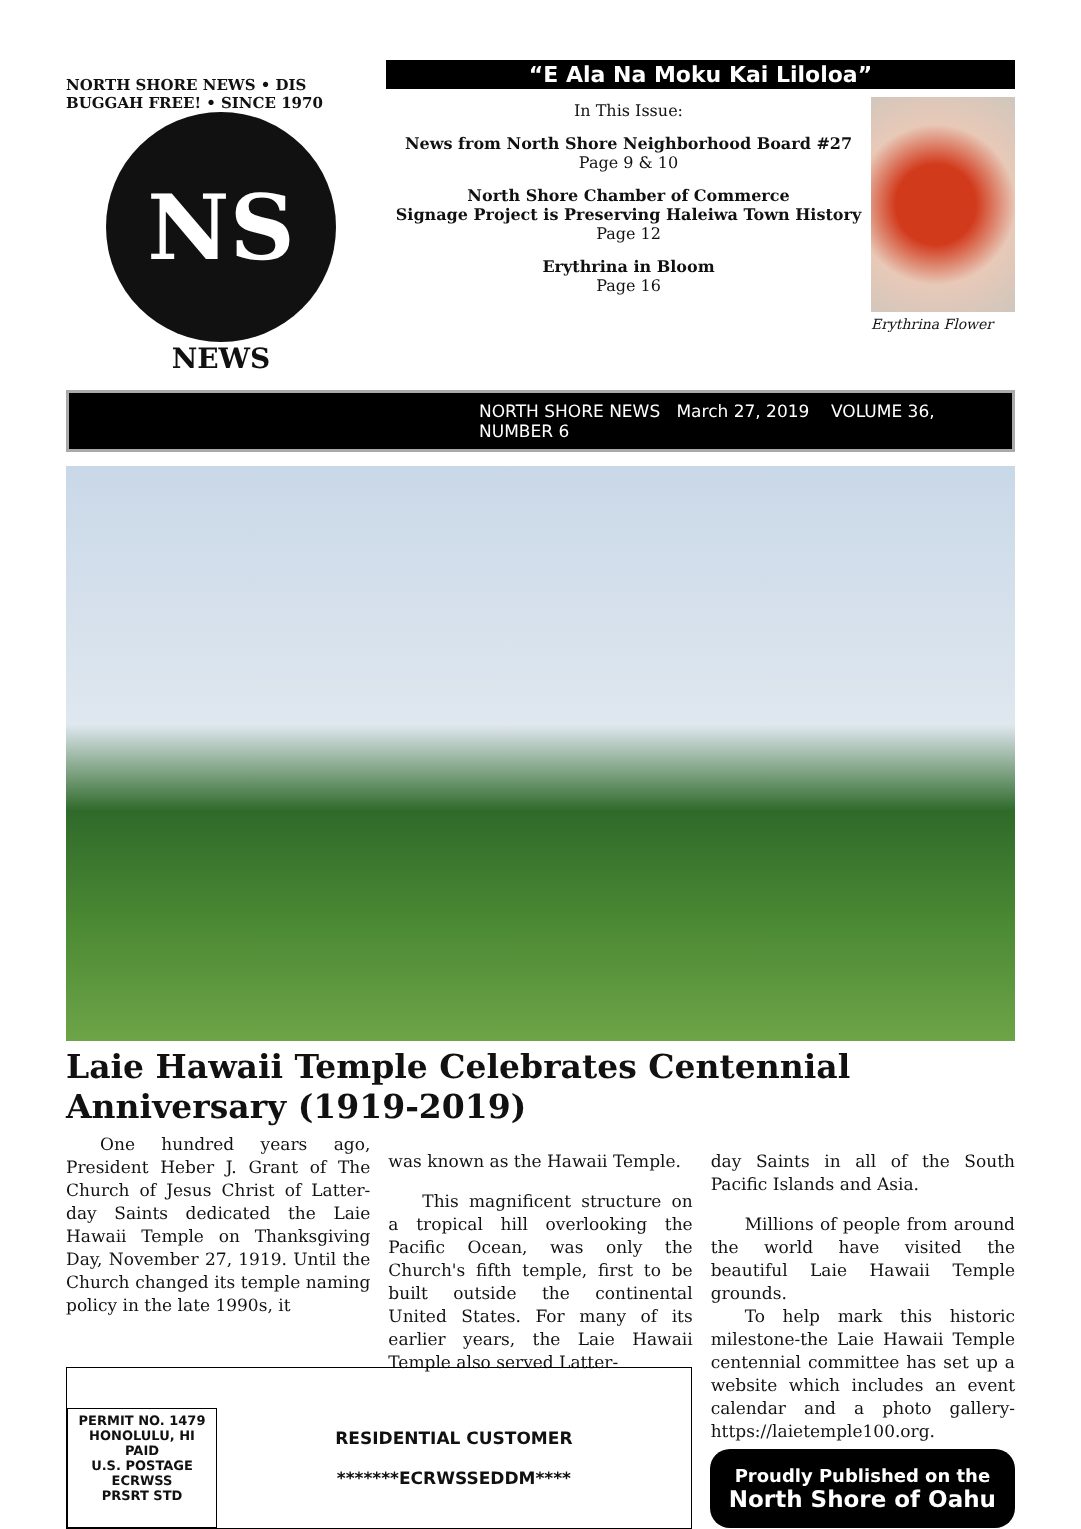NORTH SHORE NEWS • DIS BUGGAH FREE! • SINCE 1970
NS
NEWS
“E Ala Na Moku Kai Liloloa”
In This Issue:
News from North Shore Neighborhood Board #27
Page 9 & 10
North Shore Chamber of Commerce
Signage Project is Preserving Haleiwa Town History
Page 12
Erythrina in Bloom
Page 16
Erythrina Flower
NORTH SHORE NEWS March 27, 2019 VOLUME 36, NUMBER 6
Laie Hawaii Temple Celebrates Centennial Anniversary (1919-2019)
One hundred years ago, President Heber J. Grant of The Church of Jesus Christ of Latter-day Saints dedicated the Laie Hawaii Temple on Thanksgiving Day, November 27, 1919. Until the Church changed its temple naming policy in the late 1990s, it
was known as the Hawaii Temple.
This magnificent structure on a tropical hill overlooking the Pacific Ocean, was only the Church's fifth temple, first to be built outside the continental United States. For many of its earlier years, the Laie Hawaii Temple also served Latter-
day Saints in all of the South Pacific Islands and Asia.
Millions of people from around the world have visited the beautiful Laie Hawaii Temple grounds.
To help mark this historic milestone-the Laie Hawaii Temple centennial committee has set up a website which includes an event calendar and a photo gallery-https://laietemple100.org.
PERMIT NO. 1479
HONOLULU, HI
PAID
U.S. POSTAGE
ECRWSS
PRSRT STD
RESIDENTIAL CUSTOMER
*******ECRWSSEDDM****
Proudly Published on the
North Shore of Oahu